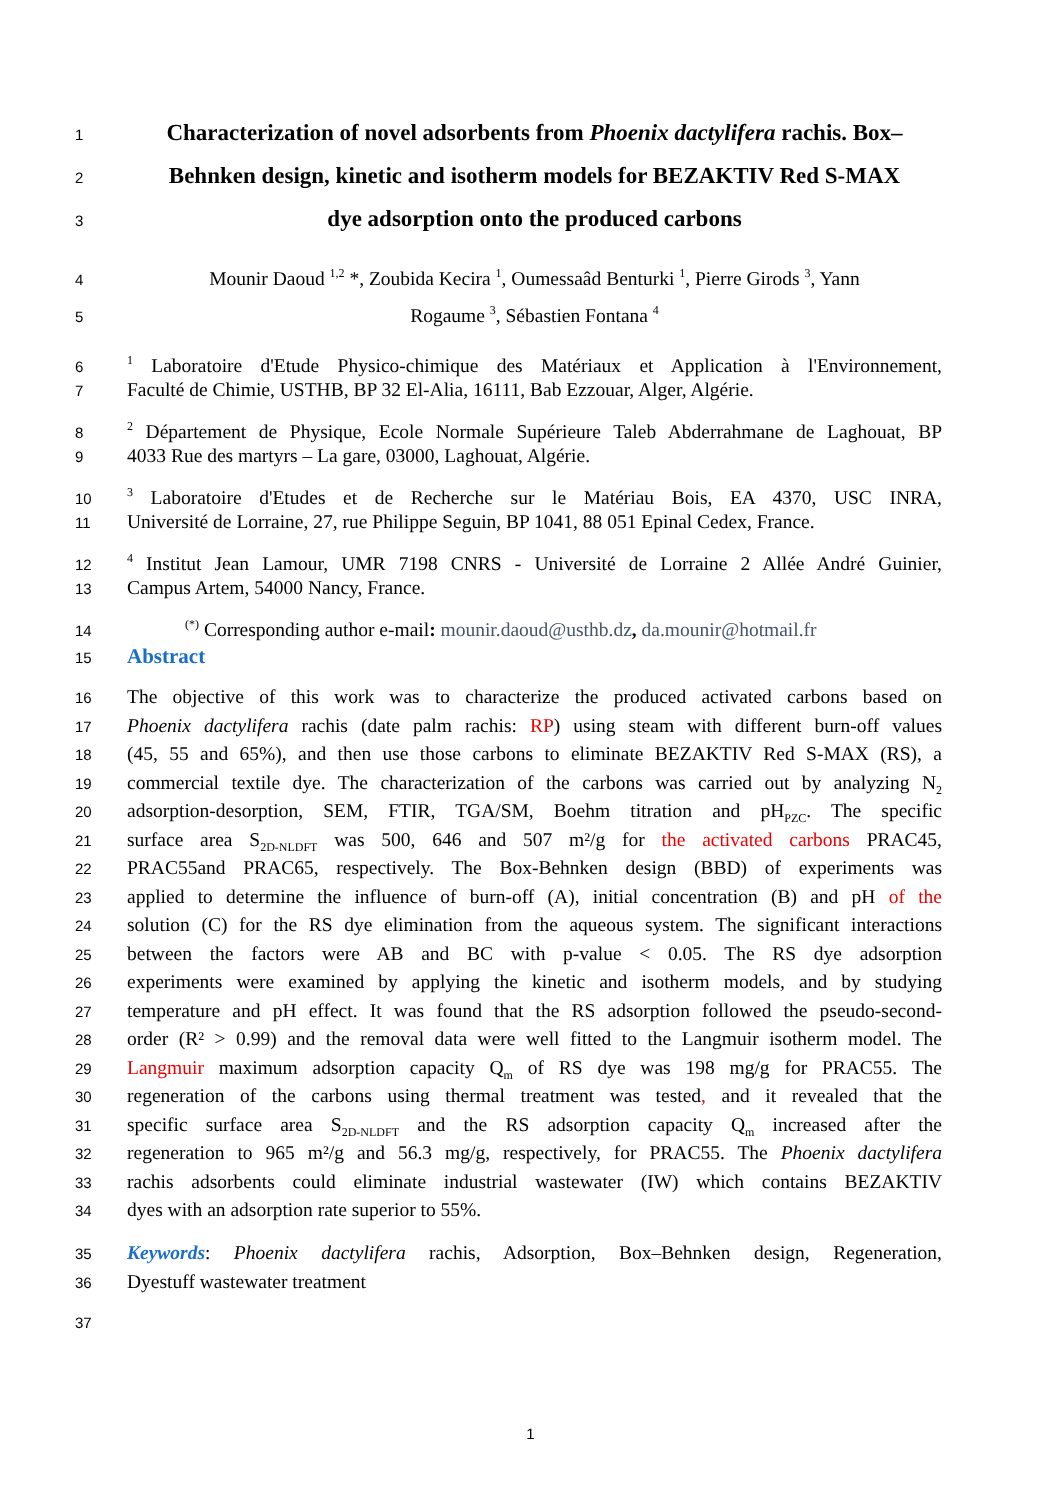1 Characterization of novel adsorbents from Phoenix dactylifera rachis. Box–
2 Behnken design, kinetic and isotherm models for BEZAKTIV Red S-MAX
3 dye adsorption onto the produced carbons
4 Mounir Daoud <sup>1,2</sup> *, Zoubida Kecira <sup>1</sup>, Oumessaâd Benturki <sup>1</sup>, Pierre Girods <sup>3</sup>, Yann
5 Rogaume <sup>3</sup>, Sébastien Fontana <sup>4</sup>
6<sup>1</sup> Laboratoire d'Etude Physico-chimique des Matériaux et Application à l'Environnement,
7 Faculté de Chimie, USTHB, BP 32 El-Alia, 16111, Bab Ezzouar, Alger, Algérie.
8<sup>2</sup> Département de Physique, Ecole Normale Supérieure Taleb Abderrahmane de Laghouat, BP
9 4033 Rue des martyrs – La gare, 03000, Laghouat, Algérie.
10<sup>3</sup> Laboratoire d'Etudes et de Recherche sur le Matériau Bois, EA 4370, USC INRA,
11 Université de Lorraine, 27, rue Philippe Seguin, BP 1041, 88 051 Epinal Cedex, France.
12<sup>4</sup> Institut Jean Lamour, UMR 7198 CNRS - Université de Lorraine 2 Allée André Guinier,
13 Campus Artem, 54000 Nancy, France.
14<sup>(*)</sup> Corresponding author e-mail: mounir.daoud@usthb.dz, da.mounir@hotmail.fr
15 Abstract
16 The objective of this work was to characterize the produced activated carbons based on
17 Phoenix dactylifera rachis (date palm rachis: RP) using steam with different burn-off values
18 (45, 55 and 65%), and then use those carbons to eliminate BEZAKTIV Red S-MAX (RS), a
19 commercial textile dye. The characterization of the carbons was carried out by analyzing N<sub>2</sub>
20 adsorption-desorption, SEM, FTIR, TGA/SM, Boehm titration and pH<sub>PZC</sub>. The specific
21 surface area S<sub>2D-NLDFT</sub> was 500, 646 and 507 m²/g for the activated carbons PRAC45,
22 PRAC55and PRAC65, respectively. The Box-Behnken design (BBD) of experiments was
23 applied to determine the influence of burn-off (A), initial concentration (B) and pH of the
24 solution (C) for the RS dye elimination from the aqueous system. The significant interactions
25 between the factors were AB and BC with p-value < 0.05. The RS dye adsorption
26 experiments were examined by applying the kinetic and isotherm models, and by studying
27 temperature and pH effect. It was found that the RS adsorption followed the pseudo-second-
28 order (R² > 0.99) and the removal data were well fitted to the Langmuir isotherm model. The
29 Langmuir maximum adsorption capacity Q<sub>m</sub> of RS dye was 198 mg/g for PRAC55. The
30 regeneration of the carbons using thermal treatment was tested, and it revealed that the
31 specific surface area S<sub>2D-NLDFT</sub> and the RS adsorption capacity Q<sub>m</sub> increased after the
32 regeneration to 965 m²/g and 56.3 mg/g, respectively, for PRAC55. The Phoenix dactylifera
33 rachis adsorbents could eliminate industrial wastewater (IW) which contains BEZAKTIV
34 dyes with an adsorption rate superior to 55%.
35 Keywords: Phoenix dactylifera rachis, Adsorption, Box–Behnken design, Regeneration,
36 Dyestuff wastewater treatment
37
1